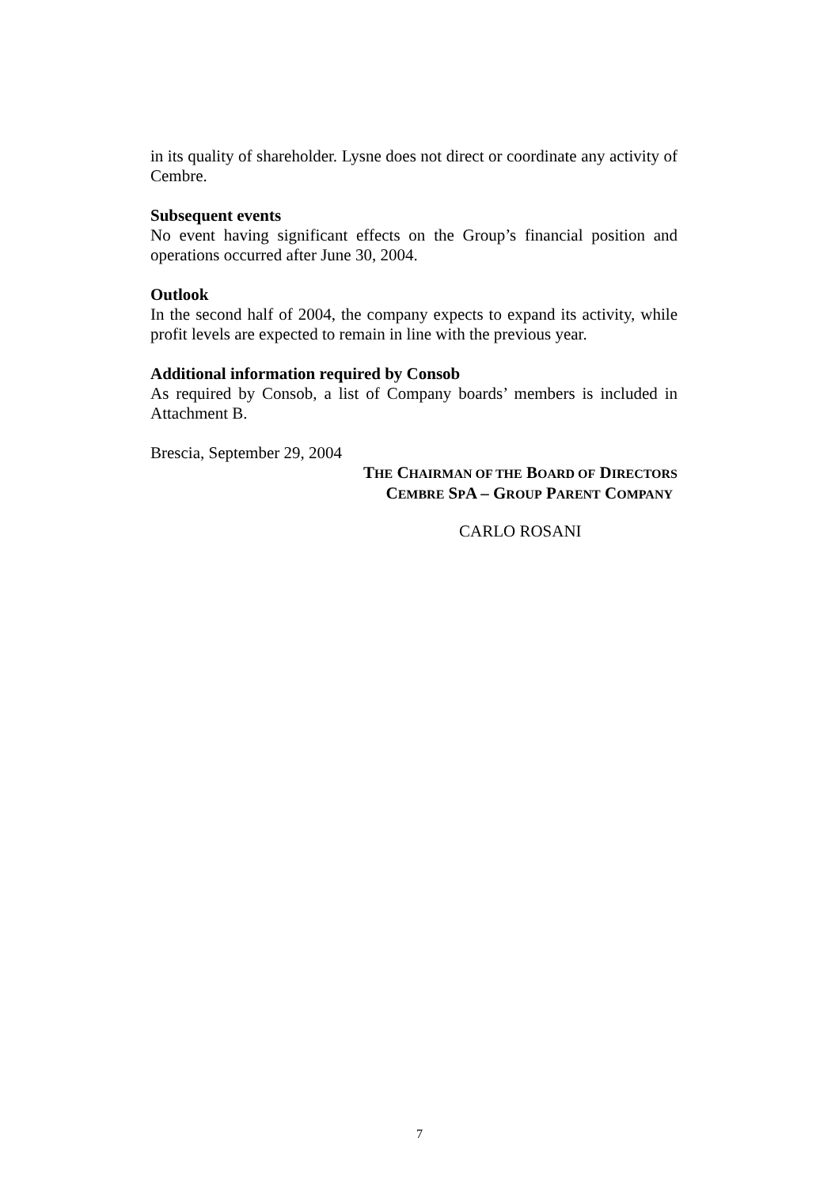in its quality of shareholder. Lysne does not direct or coordinate any activity of Cembre.
Subsequent events
No event having significant effects on the Group’s financial position and operations occurred after June 30, 2004.
Outlook
In the second half of 2004, the company expects to expand its activity, while profit levels are expected to remain in line with the previous year.
Additional information required by Consob
As required by Consob, a list of Company boards’ members is included in Attachment B.
Brescia, September 29, 2004
THE CHAIRMAN OF THE BOARD OF DIRECTORS
CEMBRE SPA – GROUP PARENT COMPANY
CARLO ROSANI
7